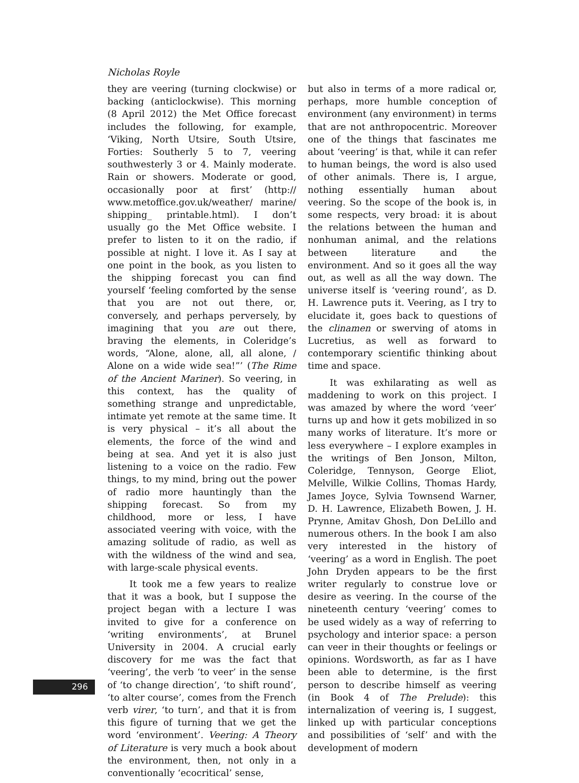Nicholas Royle
they are veering (turning clockwise) or backing (anticlockwise). This morning (8 April 2012) the Met Office forecast includes the following, for example, ‘Viking, North Utsire, South Utsire, Forties: Southerly 5 to 7, veering southwesterly 3 or 4. Mainly moderate. Rain or showers. Moderate or good, occasionally poor at first’ (http:// www.metoffice.gov.uk/weather/ marine/ shipping_ printable.html). I don’t usually go the Met Office website. I prefer to listen to it on the radio, if possible at night. I love it. As I say at one point in the book, as you listen to the shipping forecast you can find yourself ‘feeling comforted by the sense that you are not out there, or, conversely, and perhaps perversely, by imagining that you are out there, braving the elements, in Coleridge’s words, “Alone, alone, all, all alone, / Alone on a wide wide sea!”’ (The Rime of the Ancient Mariner). So veering, in this context, has the quality of something strange and unpredictable, intimate yet remote at the same time. It is very physical – it’s all about the elements, the force of the wind and being at sea. And yet it is also just listening to a voice on the radio. Few things, to my mind, bring out the power of radio more hauntingly than the shipping forecast. So from my childhood, more or less, I have associated veering with voice, with the amazing solitude of radio, as well as with the wildness of the wind and sea, with large-scale physical events.
It took me a few years to realize that it was a book, but I suppose the project began with a lecture I was invited to give for a conference on ‘writing environments’, at Brunel University in 2004. A crucial early discovery for me was the fact that ‘veering’, the verb ‘to veer’ in the sense of ‘to change direction’, ‘to shift round’, ‘to alter course’, comes from the French verb virer, ‘to turn’, and that it is from this figure of turning that we get the word ‘environment’. Veering: A Theory of Literature is very much a book about the environment, then, not only in a conventionally ‘ecocritical’ sense,
but also in terms of a more radical or, perhaps, more humble conception of environment (any environment) in terms that are not anthropocentric. Moreover one of the things that fascinates me about ‘veering’ is that, while it can refer to human beings, the word is also used of other animals. There is, I argue, nothing essentially human about veering. So the scope of the book is, in some respects, very broad: it is about the relations between the human and nonhuman animal, and the relations between literature and the environment. And so it goes all the way out, as well as all the way down. The universe itself is ‘veering round’, as D. H. Lawrence puts it. Veering, as I try to elucidate it, goes back to questions of the clinamen or swerving of atoms in Lucretius, as well as forward to contemporary scientific thinking about time and space.
It was exhilarating as well as maddening to work on this project. I was amazed by where the word ‘veer’ turns up and how it gets mobilized in so many works of literature. It’s more or less everywhere – I explore examples in the writings of Ben Jonson, Milton, Coleridge, Tennyson, George Eliot, Melville, Wilkie Collins, Thomas Hardy, James Joyce, Sylvia Townsend Warner, D. H. Lawrence, Elizabeth Bowen, J. H. Prynne, Amitav Ghosh, Don DeLillo and numerous others. In the book I am also very interested in the history of ‘veering’ as a word in English. The poet John Dryden appears to be the first writer regularly to construe love or desire as veering. In the course of the nineteenth century ‘veering’ comes to be used widely as a way of referring to psychology and interior space: a person can veer in their thoughts or feelings or opinions. Wordsworth, as far as I have been able to determine, is the first person to describe himself as veering (in Book 4 of The Prelude): this internalization of veering is, I suggest, linked up with particular conceptions and possibilities of ‘self’ and with the development of modern
296